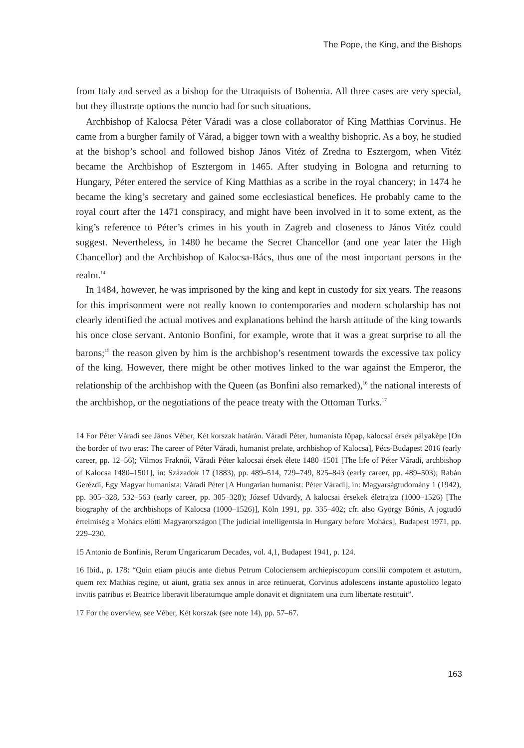The Pope, the King, and the Bishops
from Italy and served as a bishop for the Utraquists of Bohemia. All three cases are very special, but they illustrate options the nuncio had for such situations.
Archbishop of Kalocsa Péter Váradi was a close collaborator of King Matthias Corvinus. He came from a burgher family of Várad, a bigger town with a wealthy bishopric. As a boy, he studied at the bishop’s school and followed bishop János Vitéz of Zredna to Esztergom, when Vitéz became the Archbishop of Esztergom in 1465. After studying in Bologna and returning to Hungary, Péter entered the service of King Matthias as a scribe in the royal chancery; in 1474 he became the king’s secretary and gained some ecclesiastical benefices. He probably came to the royal court after the 1471 conspiracy, and might have been involved in it to some extent, as the king’s reference to Péter’s crimes in his youth in Zagreb and closeness to János Vitéz could suggest. Nevertheless, in 1480 he became the Secret Chancellor (and one year later the High Chancellor) and the Archbishop of Kalocsa-Bács, thus one of the most important persons in the realm.<sup>14</sup>
In 1484, however, he was imprisoned by the king and kept in custody for six years. The reasons for this imprisonment were not really known to contemporaries and modern scholarship has not clearly identified the actual motives and explanations behind the harsh attitude of the king towards his once close servant. Antonio Bonfini, for example, wrote that it was a great surprise to all the barons;<sup>15</sup> the reason given by him is the archbishop’s resentment towards the excessive tax policy of the king. However, there might be other motives linked to the war against the Emperor, the relationship of the archbishop with the Queen (as Bonfini also remarked),<sup>16</sup> the national interests of the archbishop, or the negotiations of the peace treaty with the Ottoman Turks.<sup>17</sup>
14 For Péter Váradi see János Véber, Két korszak határán. Váradi Péter, humanista főpap, kalocsai érsek pályaképe [On the border of two eras: The career of Péter Váradi, humanist prelate, archbishop of Kalocsa], Pécs-Budapest 2016 (early career, pp. 12–56); Vilmos Fraknói, Váradi Péter kalocsai érsek élete 1480–1501 [The life of Péter Váradi, archbishop of Kalocsa 1480–1501], in: Századok 17 (1883), pp. 489–514, 729–749, 825–843 (early career, pp. 489–503); Rabán Gerézdi, Egy Magyar humanista: Váradi Péter [A Hungarian humanist: Péter Váradi], in: Magyarságtudomány 1 (1942), pp. 305–328, 532–563 (early career, pp. 305–328); József Udvardy, A kalocsai érsekek életrajza (1000–1526) [The biography of the archbishops of Kalocsa (1000–1526)], Köln 1991, pp. 335–402; cfr. also György Bónis, A jogtudó értelmiség a Mohács előtti Magyarországon [The judicial intelligentsia in Hungary before Mohács], Budapest 1971, pp. 229–230.
15 Antonio de Bonfinis, Rerum Ungaricarum Decades, vol. 4,1, Budapest 1941, p. 124.
16 Ibid., p. 178: “Quin etiam paucis ante diebus Petrum Colociensem archiepiscopum consilii compotem et astutum, quem rex Mathias regine, ut aiunt, gratia sex annos in arce retinuerat, Corvinus adolescens instante apostolico legato invitis patribus et Beatrice liberavit liberatumque ample donavit et dignitatem una cum libertate restituit”.
17 For the overview, see Véber, Két korszak (see note 14), pp. 57–67.
163